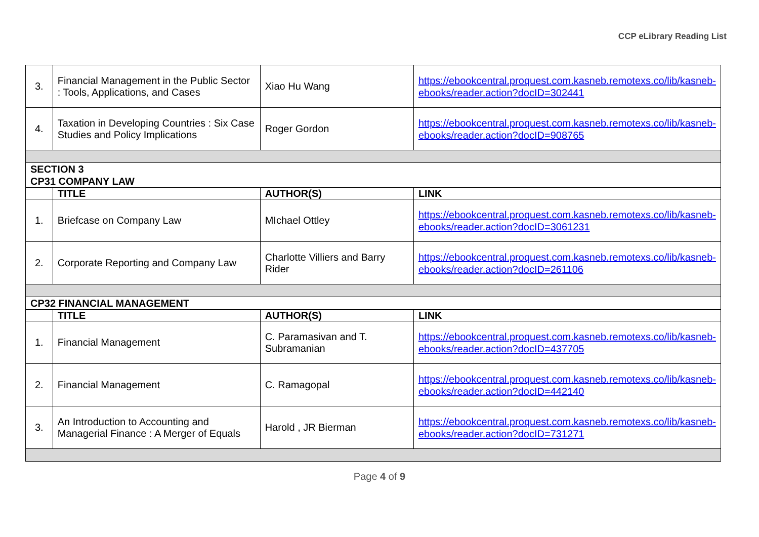CCP eLibrary Reading List
| 3. | Financial Management in the Public Sector : Tools, Applications, and Cases | Xiao Hu Wang | https://ebookcentral.proquest.com.kasneb.remotexs.co/lib/kasneb-ebooks/reader.action?docID=302441 |
| 4. | Taxation in Developing Countries : Six Case Studies and Policy Implications | Roger Gordon | https://ebookcentral.proquest.com.kasneb.remotexs.co/lib/kasneb-ebooks/reader.action?docID=908765 |
| SECTION 3 CP31 COMPANY LAW | | | |
| | TITLE | AUTHOR(S) | LINK |
| 1. | Briefcase on Company Law | MIchael Ottley | https://ebookcentral.proquest.com.kasneb.remotexs.co/lib/kasneb-ebooks/reader.action?docID=3061231 |
| 2. | Corporate Reporting and Company Law | Charlotte Villiers and Barry Rider | https://ebookcentral.proquest.com.kasneb.remotexs.co/lib/kasneb-ebooks/reader.action?docID=261106 |
| CP32 FINANCIAL MANAGEMENT | | | |
| | TITLE | AUTHOR(S) | LINK |
| 1. | Financial Management | C. Paramasivan and T. Subramanian | https://ebookcentral.proquest.com.kasneb.remotexs.co/lib/kasneb-ebooks/reader.action?docID=437705 |
| 2. | Financial Management | C. Ramagopal | https://ebookcentral.proquest.com.kasneb.remotexs.co/lib/kasneb-ebooks/reader.action?docID=442140 |
| 3. | An Introduction to Accounting and Managerial Finance : A Merger of Equals | Harold , JR Bierman | https://ebookcentral.proquest.com.kasneb.remotexs.co/lib/kasneb-ebooks/reader.action?docID=731271 |
Page 4 of 9